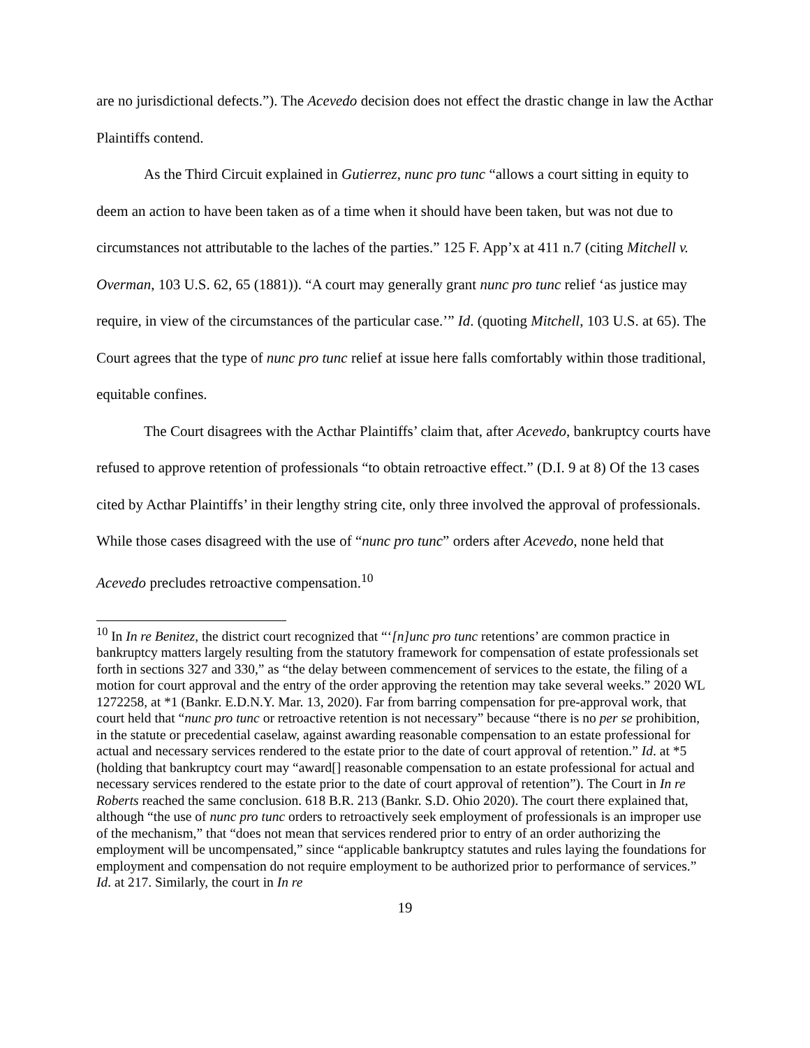are no jurisdictional defects.”). The Acevedo decision does not effect the drastic change in law the Acthar Plaintiffs contend.
As the Third Circuit explained in Gutierrez, nunc pro tunc “allows a court sitting in equity to deem an action to have been taken as of a time when it should have been taken, but was not due to circumstances not attributable to the laches of the parties.” 125 F. App’x at 411 n.7 (citing Mitchell v. Overman, 103 U.S. 62, 65 (1881)). “A court may generally grant nunc pro tunc relief ‘as justice may require, in view of the circumstances of the particular case.’” Id. (quoting Mitchell, 103 U.S. at 65). The Court agrees that the type of nunc pro tunc relief at issue here falls comfortably within those traditional, equitable confines.
The Court disagrees with the Acthar Plaintiffs’ claim that, after Acevedo, bankruptcy courts have refused to approve retention of professionals “to obtain retroactive effect.” (D.I. 9 at 8) Of the 13 cases cited by Acthar Plaintiffs’ in their lengthy string cite, only three involved the approval of professionals. While those cases disagreed with the use of “nunc pro tunc” orders after Acevedo, none held that Acevedo precludes retroactive compensation.<sup>10</sup>
<sup>10</sup> In In re Benitez, the district court recognized that “‘[n]unc pro tunc retentions’ are common practice in bankruptcy matters largely resulting from the statutory framework for compensation of estate professionals set forth in sections 327 and 330,” as “the delay between commencement of services to the estate, the filing of a motion for court approval and the entry of the order approving the retention may take several weeks.” 2020 WL 1272258, at *1 (Bankr. E.D.N.Y. Mar. 13, 2020). Far from barring compensation for pre-approval work, that court held that “nunc pro tunc or retroactive retention is not necessary” because “there is no per se prohibition, in the statute or precedential caselaw, against awarding reasonable compensation to an estate professional for actual and necessary services rendered to the estate prior to the date of court approval of retention.” Id. at *5 (holding that bankruptcy court may “award[] reasonable compensation to an estate professional for actual and necessary services rendered to the estate prior to the date of court approval of retention”). The Court in In re Roberts reached the same conclusion. 618 B.R. 213 (Bankr. S.D. Ohio 2020). The court there explained that, although “the use of nunc pro tunc orders to retroactively seek employment of professionals is an improper use of the mechanism,” that “does not mean that services rendered prior to entry of an order authorizing the employment will be uncompensated,” since “applicable bankruptcy statutes and rules laying the foundations for employment and compensation do not require employment to be authorized prior to performance of services.” Id. at 217. Similarly, the court in In re
19